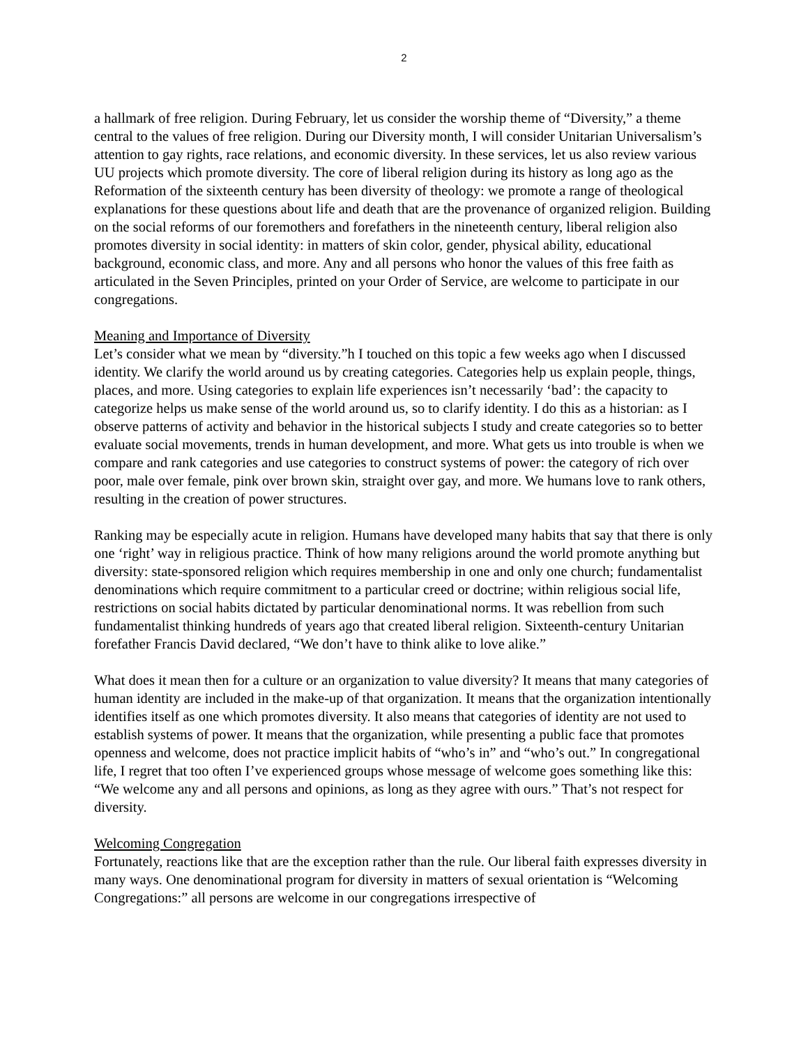2
a hallmark of free religion. During February, let us consider the worship theme of “Diversity,” a theme central to the values of free religion. During our Diversity month, I will consider Unitarian Universalism’s attention to gay rights, race relations, and economic diversity. In these services, let us also review various UU projects which promote diversity. The core of liberal religion during its history as long ago as the Reformation of the sixteenth century has been diversity of theology: we promote a range of theological explanations for these questions about life and death that are the provenance of organized religion. Building on the social reforms of our foremothers and forefathers in the nineteenth century, liberal religion also promotes diversity in social identity: in matters of skin color, gender, physical ability, educational background, economic class, and more. Any and all persons who honor the values of this free faith as articulated in the Seven Principles, printed on your Order of Service, are welcome to participate in our congregations.
Meaning and Importance of Diversity
Let’s consider what we mean by “diversity.”h I touched on this topic a few weeks ago when I discussed identity. We clarify the world around us by creating categories. Categories help us explain people, things, places, and more. Using categories to explain life experiences isn’t necessarily ‘bad’: the capacity to categorize helps us make sense of the world around us, so to clarify identity. I do this as a historian: as I observe patterns of activity and behavior in the historical subjects I study and create categories so to better evaluate social movements, trends in human development, and more. What gets us into trouble is when we compare and rank categories and use categories to construct systems of power: the category of rich over poor, male over female, pink over brown skin, straight over gay, and more. We humans love to rank others, resulting in the creation of power structures.
Ranking may be especially acute in religion. Humans have developed many habits that say that there is only one ‘right’ way in religious practice. Think of how many religions around the world promote anything but diversity: state-sponsored religion which requires membership in one and only one church; fundamentalist denominations which require commitment to a particular creed or doctrine; within religious social life, restrictions on social habits dictated by particular denominational norms. It was rebellion from such fundamentalist thinking hundreds of years ago that created liberal religion. Sixteenth-century Unitarian forefather Francis David declared, “We don’t have to think alike to love alike.”
What does it mean then for a culture or an organization to value diversity? It means that many categories of human identity are included in the make-up of that organization. It means that the organization intentionally identifies itself as one which promotes diversity. It also means that categories of identity are not used to establish systems of power. It means that the organization, while presenting a public face that promotes openness and welcome, does not practice implicit habits of “who’s in” and “who’s out.” In congregational life, I regret that too often I’ve experienced groups whose message of welcome goes something like this: “We welcome any and all persons and opinions, as long as they agree with ours.” That’s not respect for diversity.
Welcoming Congregation
Fortunately, reactions like that are the exception rather than the rule. Our liberal faith expresses diversity in many ways. One denominational program for diversity in matters of sexual orientation is “Welcoming Congregations:” all persons are welcome in our congregations irrespective of